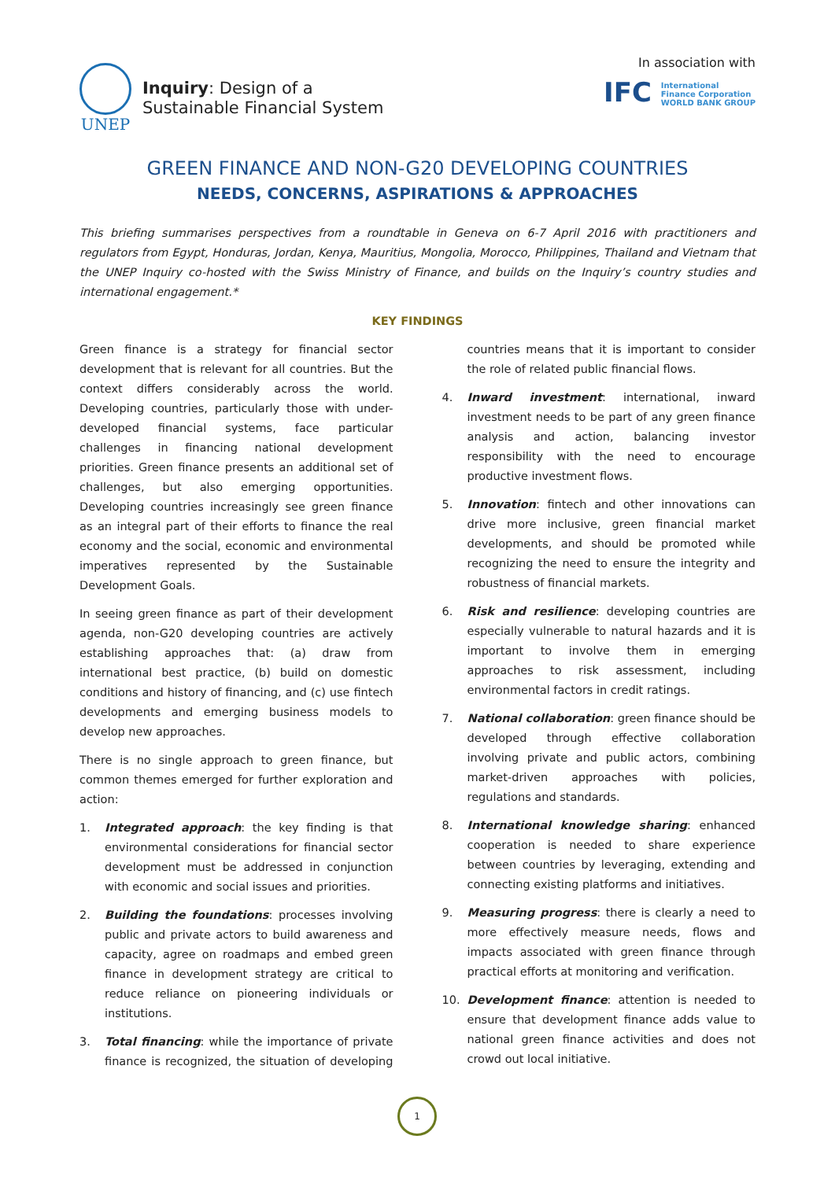UNEP
Inquiry: Design of a
Sustainable Financial System
In association with
IFC International
Finance Corporation
WORLD BANK GROUP
GREEN FINANCE AND NON-G20 DEVELOPING COUNTRIES
NEEDS, CONCERNS, ASPIRATIONS & APPROACHES
This briefing summarises perspectives from a roundtable in Geneva on 6-7 April 2016 with practitioners and regulators from Egypt, Honduras, Jordan, Kenya, Mauritius, Mongolia, Morocco, Philippines, Thailand and Vietnam that the UNEP Inquiry co-hosted with the Swiss Ministry of Finance, and builds on the Inquiry’s country studies and international engagement.*
KEY FINDINGS
Green finance is a strategy for financial sector development that is relevant for all countries. But the context differs considerably across the world. Developing countries, particularly those with under-developed financial systems, face particular challenges in financing national development priorities. Green finance presents an additional set of challenges, but also emerging opportunities. Developing countries increasingly see green finance as an integral part of their efforts to finance the real economy and the social, economic and environmental imperatives represented by the Sustainable Development Goals.
In seeing green finance as part of their development agenda, non-G20 developing countries are actively establishing approaches that: (a) draw from international best practice, (b) build on domestic conditions and history of financing, and (c) use fintech developments and emerging business models to develop new approaches.
There is no single approach to green finance, but common themes emerged for further exploration and action:
1. Integrated approach: the key finding is that environmental considerations for financial sector development must be addressed in conjunction with economic and social issues and priorities.
2. Building the foundations: processes involving public and private actors to build awareness and capacity, agree on roadmaps and embed green finance in development strategy are critical to reduce reliance on pioneering individuals or institutions.
3. Total financing: while the importance of private finance is recognized, the situation of developing countries means that it is important to consider the role of related public financial flows.
4. Inward investment: international, inward investment needs to be part of any green finance analysis and action, balancing investor responsibility with the need to encourage productive investment flows.
5. Innovation: fintech and other innovations can drive more inclusive, green financial market developments, and should be promoted while recognizing the need to ensure the integrity and robustness of financial markets.
6. Risk and resilience: developing countries are especially vulnerable to natural hazards and it is important to involve them in emerging approaches to risk assessment, including environmental factors in credit ratings.
7. National collaboration: green finance should be developed through effective collaboration involving private and public actors, combining market-driven approaches with policies, regulations and standards.
8. International knowledge sharing: enhanced cooperation is needed to share experience between countries by leveraging, extending and connecting existing platforms and initiatives.
9. Measuring progress: there is clearly a need to more effectively measure needs, flows and impacts associated with green finance through practical efforts at monitoring and verification.
10. Development finance: attention is needed to ensure that development finance adds value to national green finance activities and does not crowd out local initiative.
1